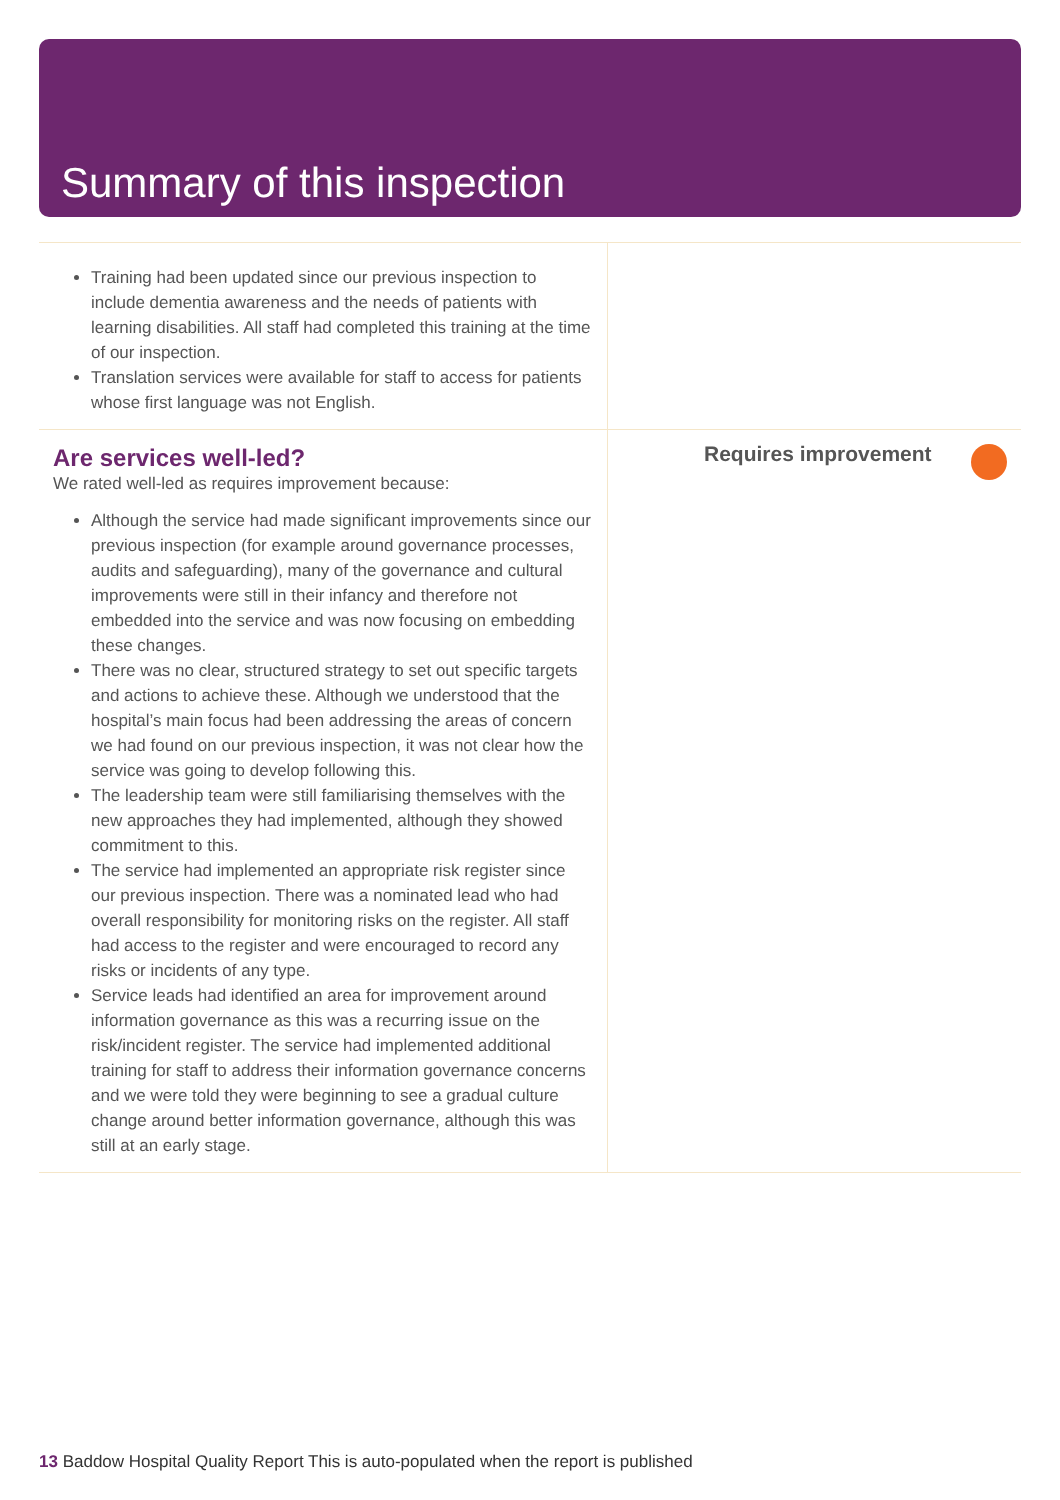Summary of this inspection
Training had been updated since our previous inspection to include dementia awareness and the needs of patients with learning disabilities. All staff had completed this training at the time of our inspection.
Translation services were available for staff to access for patients whose first language was not English.
Are services well-led?
We rated well-led as requires improvement because:
Although the service had made significant improvements since our previous inspection (for example around governance processes, audits and safeguarding), many of the governance and cultural improvements were still in their infancy and therefore not embedded into the service and was now focusing on embedding these changes.
There was no clear, structured strategy to set out specific targets and actions to achieve these. Although we understood that the hospital’s main focus had been addressing the areas of concern we had found on our previous inspection, it was not clear how the service was going to develop following this.
The leadership team were still familiarising themselves with the new approaches they had implemented, although they showed commitment to this.
The service had implemented an appropriate risk register since our previous inspection. There was a nominated lead who had overall responsibility for monitoring risks on the register. All staff had access to the register and were encouraged to record any risks or incidents of any type.
Service leads had identified an area for improvement around information governance as this was a recurring issue on the risk/incident register. The service had implemented additional training for staff to address their information governance concerns and we were told they were beginning to see a gradual culture change around better information governance, although this was still at an early stage.
Requires improvement
13 Baddow Hospital Quality Report This is auto-populated when the report is published